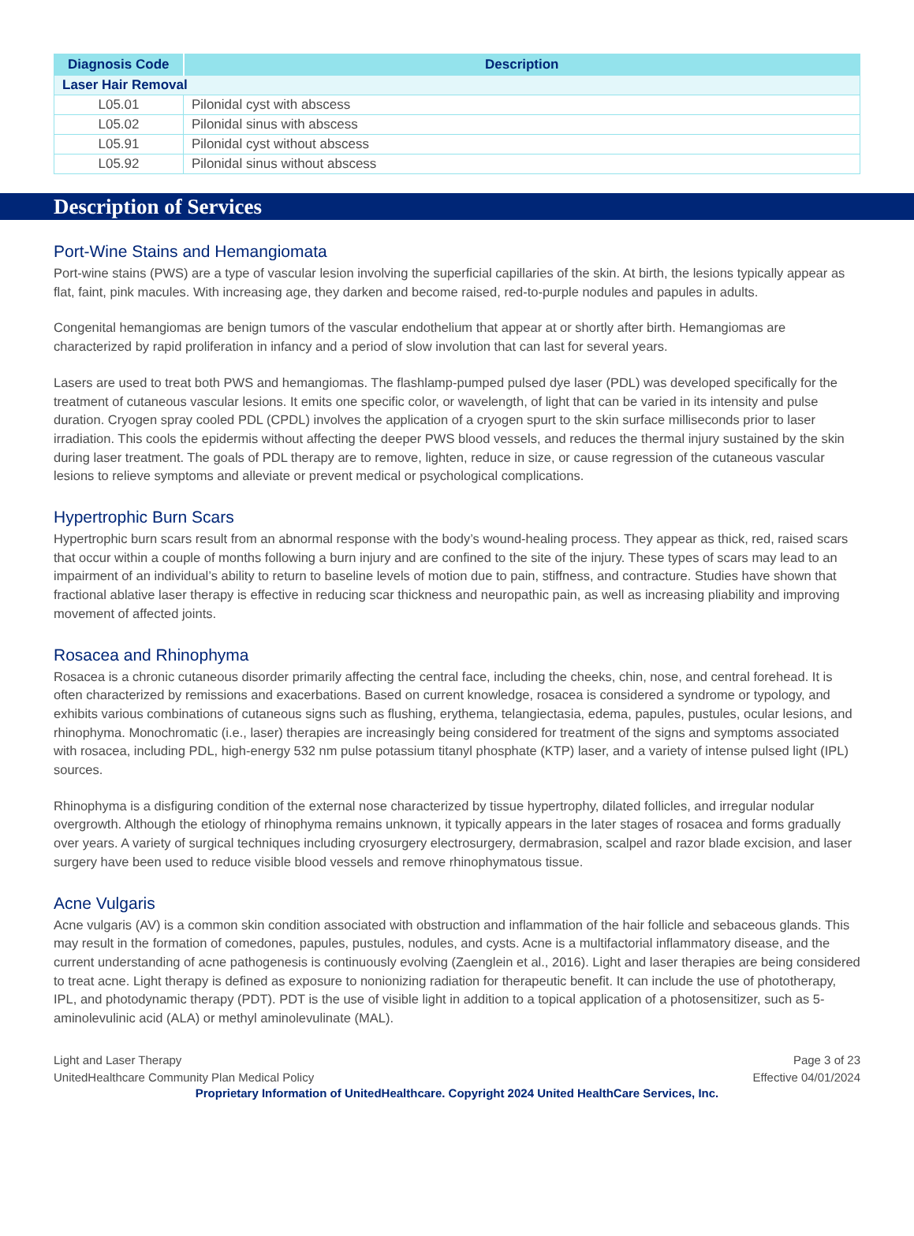| Diagnosis Code | Description |
| --- | --- |
| Laser Hair Removal | |
| L05.01 | Pilonidal cyst with abscess |
| L05.02 | Pilonidal sinus with abscess |
| L05.91 | Pilonidal cyst without abscess |
| L05.92 | Pilonidal sinus without abscess |
Description of Services
Port-Wine Stains and Hemangiomata
Port-wine stains (PWS) are a type of vascular lesion involving the superficial capillaries of the skin. At birth, the lesions typically appear as flat, faint, pink macules. With increasing age, they darken and become raised, red-to-purple nodules and papules in adults.
Congenital hemangiomas are benign tumors of the vascular endothelium that appear at or shortly after birth. Hemangiomas are characterized by rapid proliferation in infancy and a period of slow involution that can last for several years.
Lasers are used to treat both PWS and hemangiomas. The flashlamp-pumped pulsed dye laser (PDL) was developed specifically for the treatment of cutaneous vascular lesions. It emits one specific color, or wavelength, of light that can be varied in its intensity and pulse duration. Cryogen spray cooled PDL (CPDL) involves the application of a cryogen spurt to the skin surface milliseconds prior to laser irradiation. This cools the epidermis without affecting the deeper PWS blood vessels, and reduces the thermal injury sustained by the skin during laser treatment. The goals of PDL therapy are to remove, lighten, reduce in size, or cause regression of the cutaneous vascular lesions to relieve symptoms and alleviate or prevent medical or psychological complications.
Hypertrophic Burn Scars
Hypertrophic burn scars result from an abnormal response with the body’s wound-healing process. They appear as thick, red, raised scars that occur within a couple of months following a burn injury and are confined to the site of the injury. These types of scars may lead to an impairment of an individual’s ability to return to baseline levels of motion due to pain, stiffness, and contracture. Studies have shown that fractional ablative laser therapy is effective in reducing scar thickness and neuropathic pain, as well as increasing pliability and improving movement of affected joints.
Rosacea and Rhinophyma
Rosacea is a chronic cutaneous disorder primarily affecting the central face, including the cheeks, chin, nose, and central forehead. It is often characterized by remissions and exacerbations. Based on current knowledge, rosacea is considered a syndrome or typology, and exhibits various combinations of cutaneous signs such as flushing, erythema, telangiectasia, edema, papules, pustules, ocular lesions, and rhinophyma. Monochromatic (i.e., laser) therapies are increasingly being considered for treatment of the signs and symptoms associated with rosacea, including PDL, high-energy 532 nm pulse potassium titanyl phosphate (KTP) laser, and a variety of intense pulsed light (IPL) sources.
Rhinophyma is a disfiguring condition of the external nose characterized by tissue hypertrophy, dilated follicles, and irregular nodular overgrowth. Although the etiology of rhinophyma remains unknown, it typically appears in the later stages of rosacea and forms gradually over years. A variety of surgical techniques including cryosurgery electrosurgery, dermabrasion, scalpel and razor blade excision, and laser surgery have been used to reduce visible blood vessels and remove rhinophymatous tissue.
Acne Vulgaris
Acne vulgaris (AV) is a common skin condition associated with obstruction and inflammation of the hair follicle and sebaceous glands. This may result in the formation of comedones, papules, pustules, nodules, and cysts. Acne is a multifactorial inflammatory disease, and the current understanding of acne pathogenesis is continuously evolving (Zaenglein et al., 2016). Light and laser therapies are being considered to treat acne. Light therapy is defined as exposure to nonionizing radiation for therapeutic benefit. It can include the use of phototherapy, IPL, and photodynamic therapy (PDT). PDT is the use of visible light in addition to a topical application of a photosensitizer, such as 5-aminolevulinic acid (ALA) or methyl aminolevulinate (MAL).
Light and Laser Therapy
UnitedHealthcare Community Plan Medical Policy
Page 3 of 23
Effective 04/01/2024
Proprietary Information of UnitedHealthcare. Copyright 2024 United HealthCare Services, Inc.